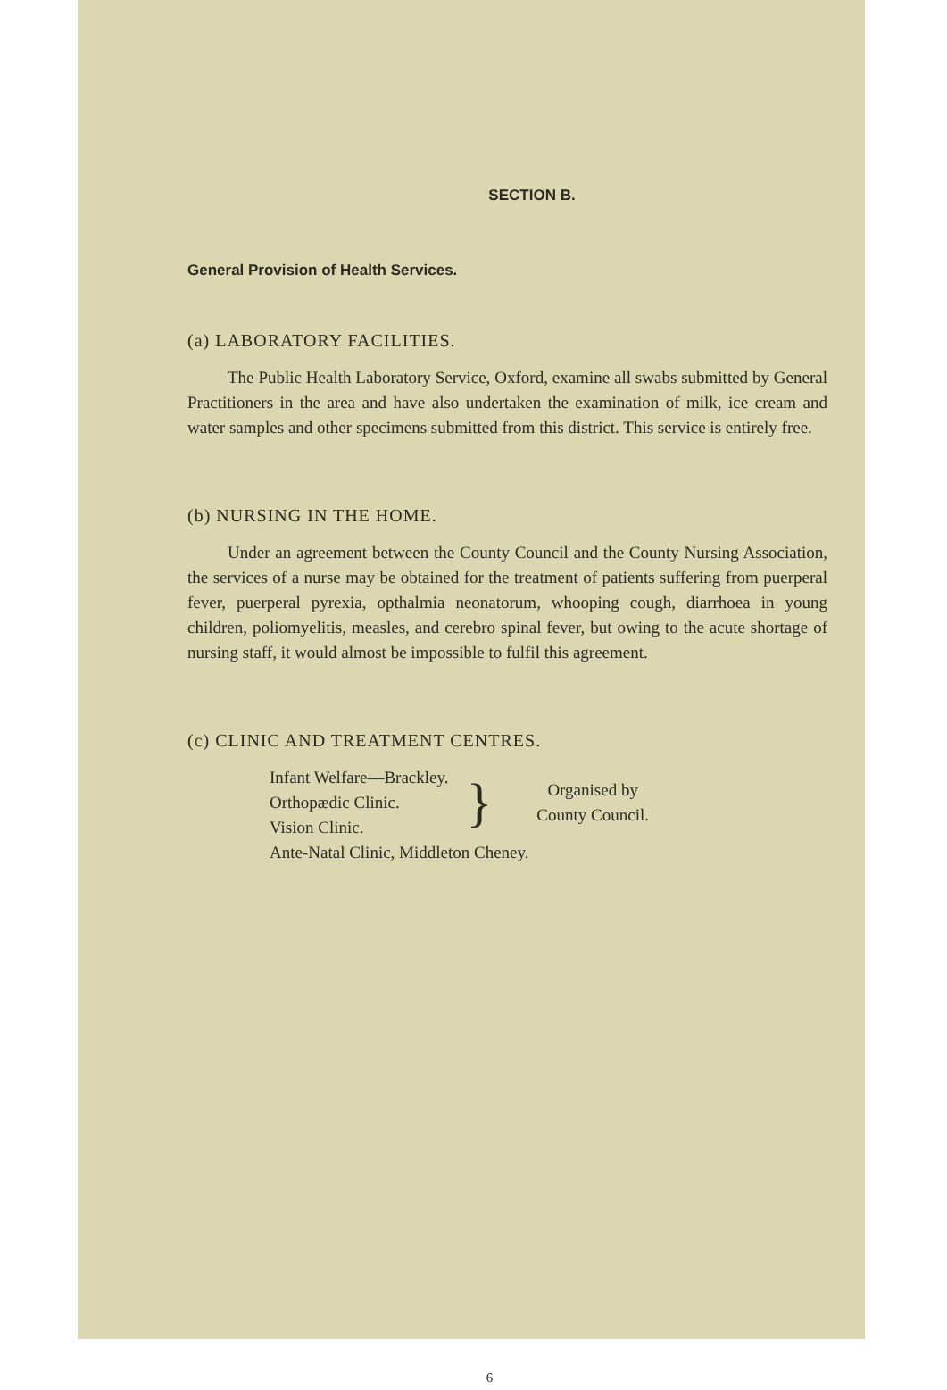SECTION B.
General Provision of Health Services.
(a) LABORATORY FACILITIES.
The Public Health Laboratory Service, Oxford, examine all swabs submitted by General Practitioners in the area and have also undertaken the examination of milk, ice cream and water samples and other specimens submitted from this district. This service is entirely free.
(b) NURSING IN THE HOME.
Under an agreement between the County Council and the County Nursing Association, the services of a nurse may be obtained for the treatment of patients suffering from puerperal fever, puerperal pyrexia, opthalmia neonatorum, whooping cough, diarrhoea in young children, poliomyelitis, measles, and cerebro spinal fever, but owing to the acute shortage of nursing staff, it would almost be impossible to fulfil this agreement.
(c) CLINIC AND TREATMENT CENTRES.
Infant Welfare—Brackley.
Orthopædic Clinic.
Vision Clinic.
}
Organised by
County Council.
Ante-Natal Clinic, Middleton Cheney.
6